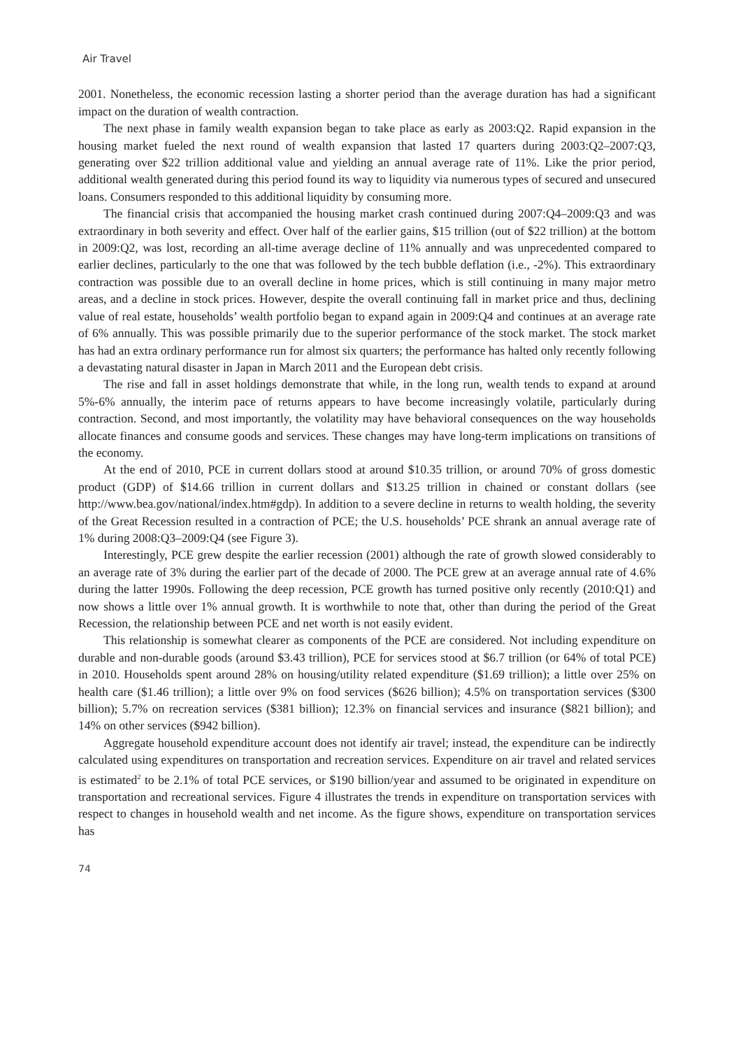Air Travel
2001. Nonetheless, the economic recession lasting a shorter period than the average duration has had a significant impact on the duration of wealth contraction.
The next phase in family wealth expansion began to take place as early as 2003:Q2. Rapid expansion in the housing market fueled the next round of wealth expansion that lasted 17 quarters during 2003:Q2–2007:Q3, generating over $22 trillion additional value and yielding an annual average rate of 11%. Like the prior period, additional wealth generated during this period found its way to liquidity via numerous types of secured and unsecured loans. Consumers responded to this additional liquidity by consuming more.
The financial crisis that accompanied the housing market crash continued during 2007:Q4–2009:Q3 and was extraordinary in both severity and effect. Over half of the earlier gains, $15 trillion (out of $22 trillion) at the bottom in 2009:Q2, was lost, recording an all-time average decline of 11% annually and was unprecedented compared to earlier declines, particularly to the one that was followed by the tech bubble deflation (i.e., -2%). This extraordinary contraction was possible due to an overall decline in home prices, which is still continuing in many major metro areas, and a decline in stock prices. However, despite the overall continuing fall in market price and thus, declining value of real estate, households’ wealth portfolio began to expand again in 2009:Q4 and continues at an average rate of 6% annually. This was possible primarily due to the superior performance of the stock market. The stock market has had an extra ordinary performance run for almost six quarters; the performance has halted only recently following a devastating natural disaster in Japan in March 2011 and the European debt crisis.
The rise and fall in asset holdings demonstrate that while, in the long run, wealth tends to expand at around 5%-6% annually, the interim pace of returns appears to have become increasingly volatile, particularly during contraction. Second, and most importantly, the volatility may have behavioral consequences on the way households allocate finances and consume goods and services. These changes may have long-term implications on transitions of the economy.
At the end of 2010, PCE in current dollars stood at around $10.35 trillion, or around 70% of gross domestic product (GDP) of $14.66 trillion in current dollars and $13.25 trillion in chained or constant dollars (see http://www.bea.gov/national/index.htm#gdp). In addition to a severe decline in returns to wealth holding, the severity of the Great Recession resulted in a contraction of PCE; the U.S. households’ PCE shrank an annual average rate of 1% during 2008:Q3–2009:Q4 (see Figure 3).
Interestingly, PCE grew despite the earlier recession (2001) although the rate of growth slowed considerably to an average rate of 3% during the earlier part of the decade of 2000. The PCE grew at an average annual rate of 4.6% during the latter 1990s. Following the deep recession, PCE growth has turned positive only recently (2010:Q1) and now shows a little over 1% annual growth. It is worthwhile to note that, other than during the period of the Great Recession, the relationship between PCE and net worth is not easily evident.
This relationship is somewhat clearer as components of the PCE are considered. Not including expenditure on durable and non-durable goods (around $3.43 trillion), PCE for services stood at $6.7 trillion (or 64% of total PCE) in 2010. Households spent around 28% on housing/utility related expenditure ($1.69 trillion); a little over 25% on health care ($1.46 trillion); a little over 9% on food services ($626 billion); 4.5% on transportation services ($300 billion); 5.7% on recreation services ($381 billion); 12.3% on financial services and insurance ($821 billion); and 14% on other services ($942 billion).
Aggregate household expenditure account does not identify air travel; instead, the expenditure can be indirectly calculated using expenditures on transportation and recreation services. Expenditure on air travel and related services is estimated<sup>2</sup> to be 2.1% of total PCE services, or $190 billion/year and assumed to be originated in expenditure on transportation and recreational services. Figure 4 illustrates the trends in expenditure on transportation services with respect to changes in household wealth and net income. As the figure shows, expenditure on transportation services has
74